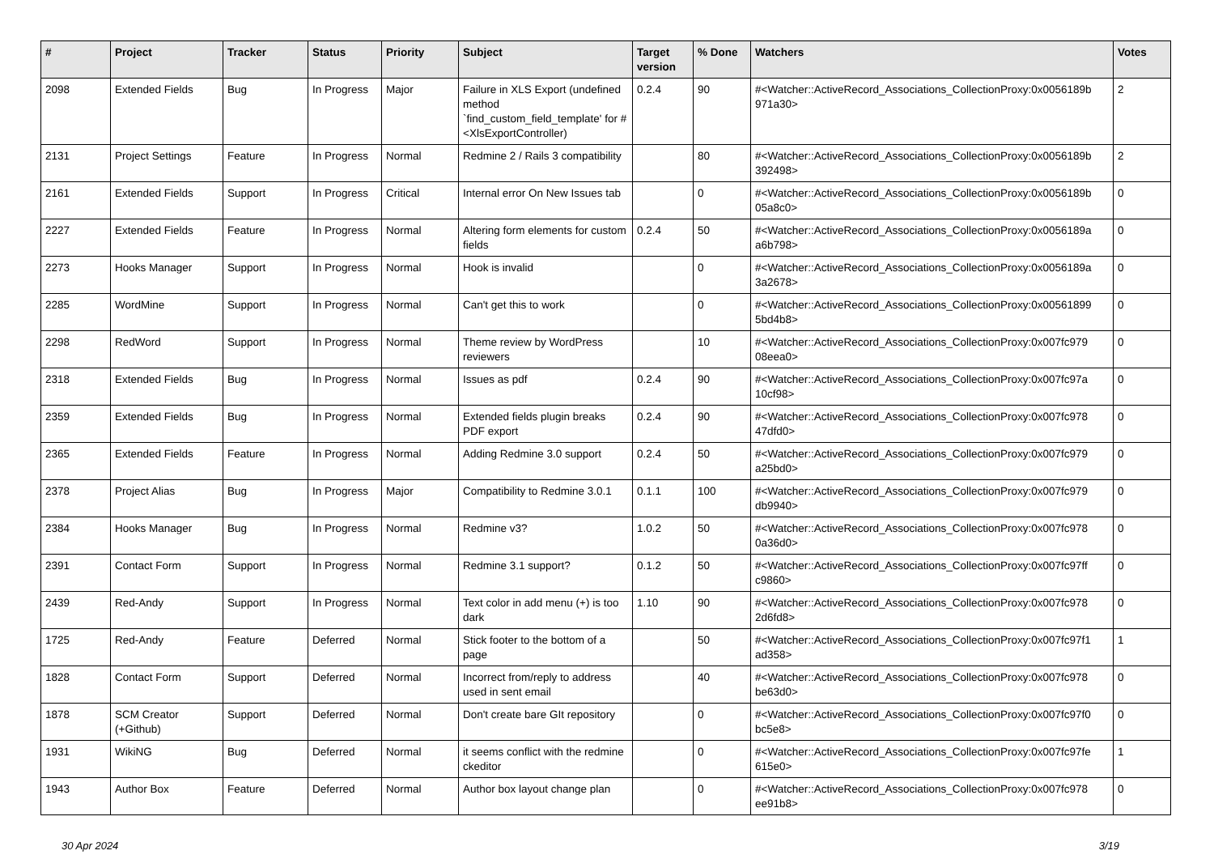| # | Project | Tracker | Status | Priority | Subject | Target version | % Done | Watchers | Votes |
| --- | --- | --- | --- | --- | --- | --- | --- | --- | --- |
| 2098 | Extended Fields | Bug | In Progress | Major | Failure in XLS Export (undefined method `find_custom_field_template' for #<XlsExportController) | 0.2.4 | 90 | #<Watcher::ActiveRecord_Associations_CollectionProxy:0x0056189b 971a30> | 2 |
| 2131 | Project Settings | Feature | In Progress | Normal | Redmine 2 / Rails 3 compatibility | | 80 | #<Watcher::ActiveRecord_Associations_CollectionProxy:0x0056189b 392498> | 2 |
| 2161 | Extended Fields | Support | In Progress | Critical | Internal error On New Issues tab | | 0 | #<Watcher::ActiveRecord_Associations_CollectionProxy:0x0056189b 05a8c0> | 0 |
| 2227 | Extended Fields | Feature | In Progress | Normal | Altering form elements for custom fields | 0.2.4 | 50 | #<Watcher::ActiveRecord_Associations_CollectionProxy:0x0056189a a6b798> | 0 |
| 2273 | Hooks Manager | Support | In Progress | Normal | Hook is invalid | | 0 | #<Watcher::ActiveRecord_Associations_CollectionProxy:0x0056189a 3a2678> | 0 |
| 2285 | WordMine | Support | In Progress | Normal | Can't get this to work | | 0 | #<Watcher::ActiveRecord_Associations_CollectionProxy:0x00561899 5bd4b8> | 0 |
| 2298 | RedWord | Support | In Progress | Normal | Theme review by WordPress reviewers | | 10 | #<Watcher::ActiveRecord_Associations_CollectionProxy:0x007fc979 08eea0> | 0 |
| 2318 | Extended Fields | Bug | In Progress | Normal | Issues as pdf | 0.2.4 | 90 | #<Watcher::ActiveRecord_Associations_CollectionProxy:0x007fc97a 10cf98> | 0 |
| 2359 | Extended Fields | Bug | In Progress | Normal | Extended fields plugin breaks PDF export | 0.2.4 | 90 | #<Watcher::ActiveRecord_Associations_CollectionProxy:0x007fc978 47dfd0> | 0 |
| 2365 | Extended Fields | Feature | In Progress | Normal | Adding Redmine 3.0 support | 0.2.4 | 50 | #<Watcher::ActiveRecord_Associations_CollectionProxy:0x007fc979 a25bd0> | 0 |
| 2378 | Project Alias | Bug | In Progress | Major | Compatibility to Redmine 3.0.1 | 0.1.1 | 100 | #<Watcher::ActiveRecord_Associations_CollectionProxy:0x007fc979 db9940> | 0 |
| 2384 | Hooks Manager | Bug | In Progress | Normal | Redmine v3? | 1.0.2 | 50 | #<Watcher::ActiveRecord_Associations_CollectionProxy:0x007fc978 0a36d0> | 0 |
| 2391 | Contact Form | Support | In Progress | Normal | Redmine 3.1 support? | 0.1.2 | 50 | #<Watcher::ActiveRecord_Associations_CollectionProxy:0x007fc97ff c9860> | 0 |
| 2439 | Red-Andy | Support | In Progress | Normal | Text color in add menu (+) is too dark | 1.10 | 90 | #<Watcher::ActiveRecord_Associations_CollectionProxy:0x007fc978 2d6fd8> | 0 |
| 1725 | Red-Andy | Feature | Deferred | Normal | Stick footer to the bottom of a page | | 50 | #<Watcher::ActiveRecord_Associations_CollectionProxy:0x007fc97f1 ad358> | 1 |
| 1828 | Contact Form | Support | Deferred | Normal | Incorrect from/reply to address used in sent email | | 40 | #<Watcher::ActiveRecord_Associations_CollectionProxy:0x007fc978 be63d0> | 0 |
| 1878 | SCM Creator (+Github) | Support | Deferred | Normal | Don't create bare GIt repository | | 0 | #<Watcher::ActiveRecord_Associations_CollectionProxy:0x007fc97f0 bc5e8> | 0 |
| 1931 | WikiNG | Bug | Deferred | Normal | it seems conflict with the redmine ckeditor | | 0 | #<Watcher::ActiveRecord_Associations_CollectionProxy:0x007fc97fe 615e0> | 1 |
| 1943 | Author Box | Feature | Deferred | Normal | Author box layout change plan | | 0 | #<Watcher::ActiveRecord_Associations_CollectionProxy:0x007fc978 ee91b8> | 0 |
30 Apr 2024 3/19